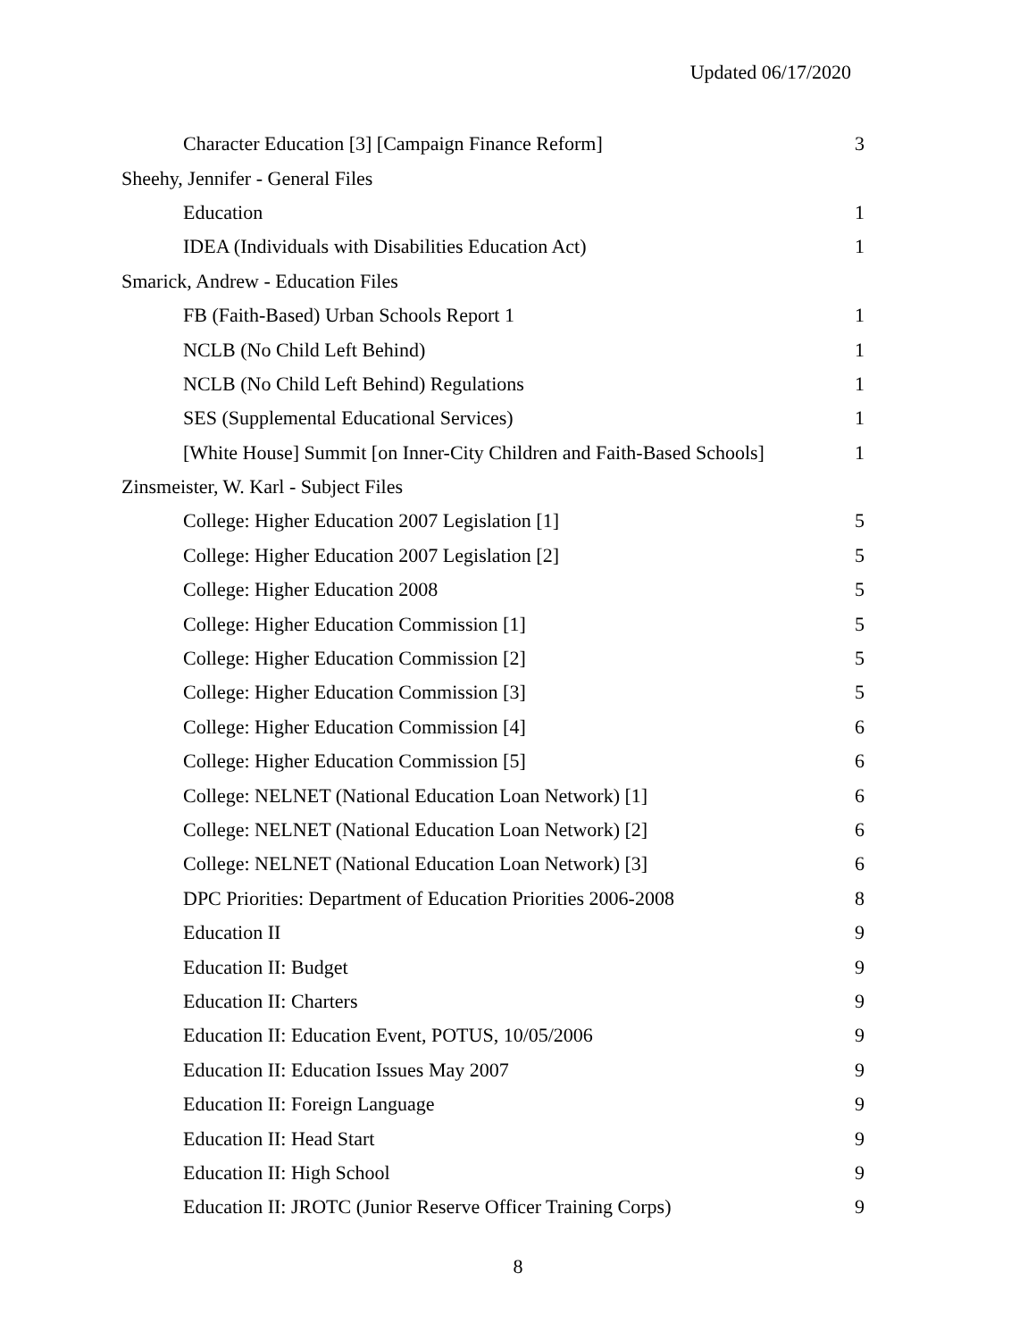Updated 06/17/2020
| Character Education [3] [Campaign Finance Reform] | 3 |
| Sheehy, Jennifer - General Files | |
| Education | 1 |
| IDEA (Individuals with Disabilities Education Act) | 1 |
| Smarick, Andrew - Education Files | |
| FB (Faith-Based) Urban Schools Report 1 | 1 |
| NCLB (No Child Left Behind) | 1 |
| NCLB (No Child Left Behind) Regulations | 1 |
| SES (Supplemental Educational Services) | 1 |
| [White House] Summit [on Inner-City Children and Faith-Based Schools] | 1 |
| Zinsmeister, W. Karl - Subject Files | |
| College: Higher Education 2007 Legislation [1] | 5 |
| College: Higher Education 2007 Legislation [2] | 5 |
| College: Higher Education 2008 | 5 |
| College: Higher Education Commission [1] | 5 |
| College: Higher Education Commission [2] | 5 |
| College: Higher Education Commission [3] | 5 |
| College: Higher Education Commission [4] | 6 |
| College: Higher Education Commission [5] | 6 |
| College: NELNET (National Education Loan Network) [1] | 6 |
| College: NELNET (National Education Loan Network) [2] | 6 |
| College: NELNET (National Education Loan Network) [3] | 6 |
| DPC Priorities: Department of Education Priorities 2006-2008 | 8 |
| Education II | 9 |
| Education II: Budget | 9 |
| Education II: Charters | 9 |
| Education II: Education Event, POTUS, 10/05/2006 | 9 |
| Education II: Education Issues May 2007 | 9 |
| Education II: Foreign Language | 9 |
| Education II: Head Start | 9 |
| Education II: High School | 9 |
| Education II: JROTC (Junior Reserve Officer Training Corps) | 9 |
8